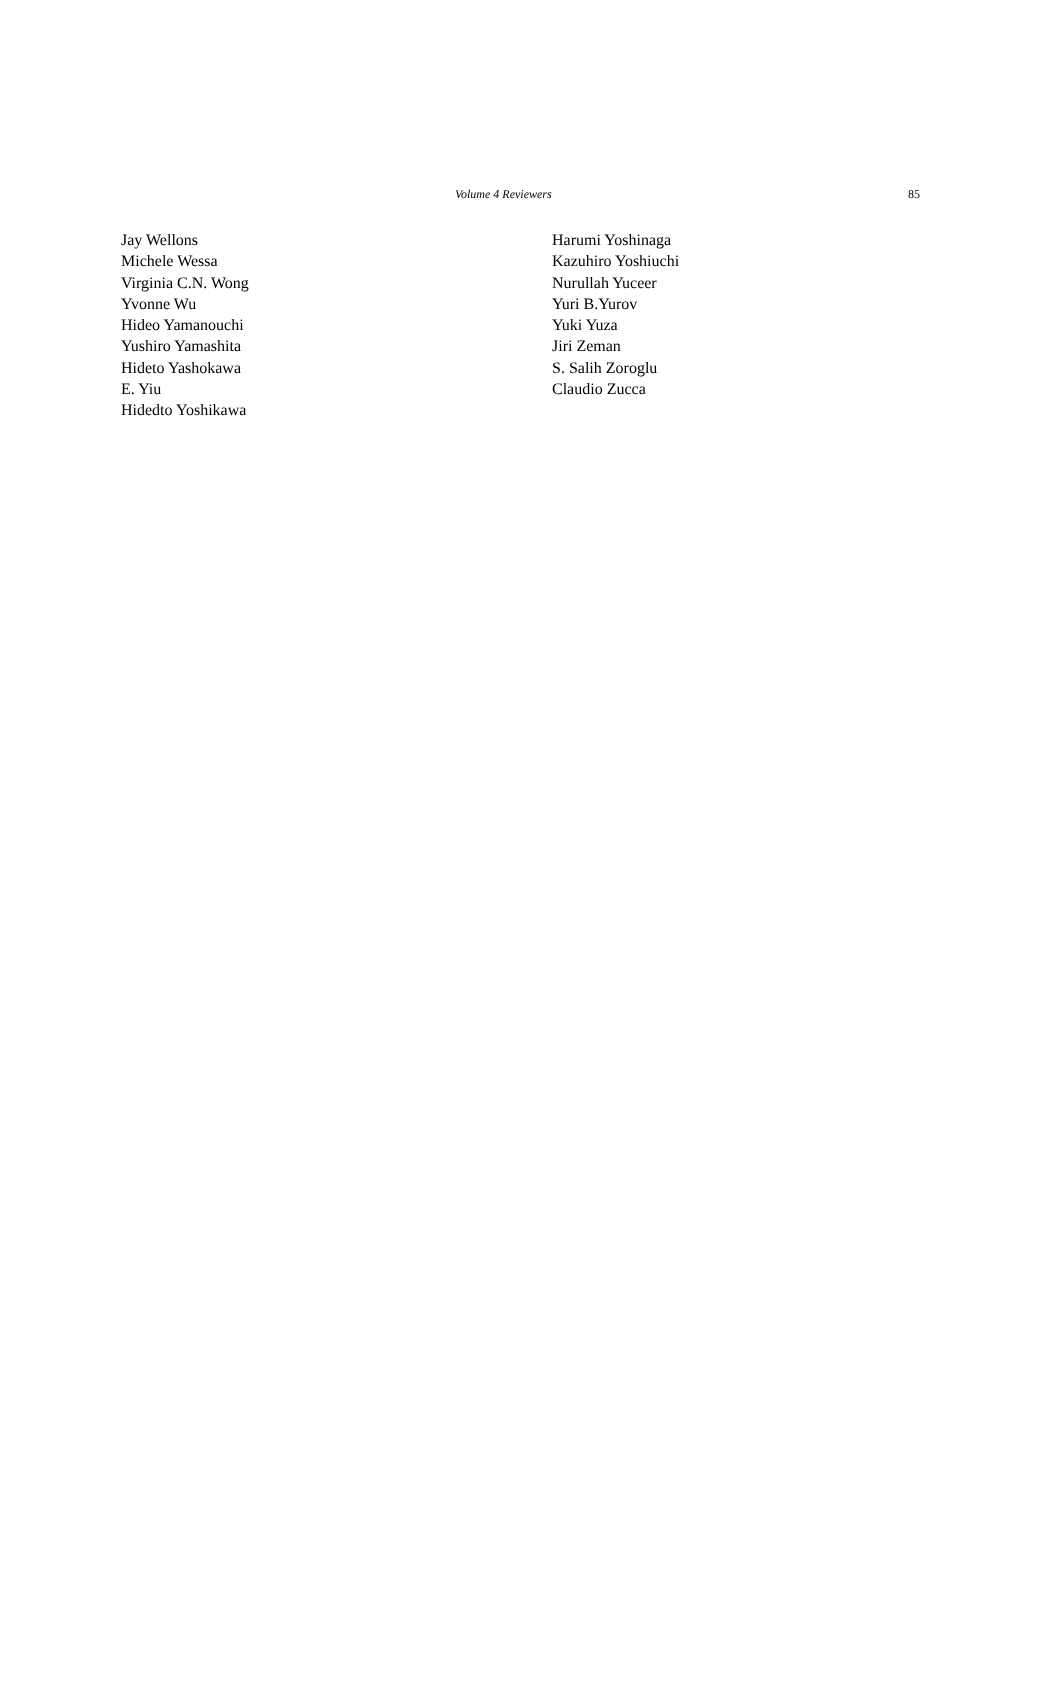Volume 4 Reviewers 85
Jay Wellons
Michele Wessa
Virginia C.N. Wong
Yvonne Wu
Hideo Yamanouchi
Yushiro Yamashita
Hideto Yashokawa
E. Yiu
Hidedto Yoshikawa
Harumi Yoshinaga
Kazuhiro Yoshiuchi
Nurullah Yuceer
Yuri B.Yurov
Yuki Yuza
Jiri Zeman
S. Salih Zoroglu
Claudio Zucca